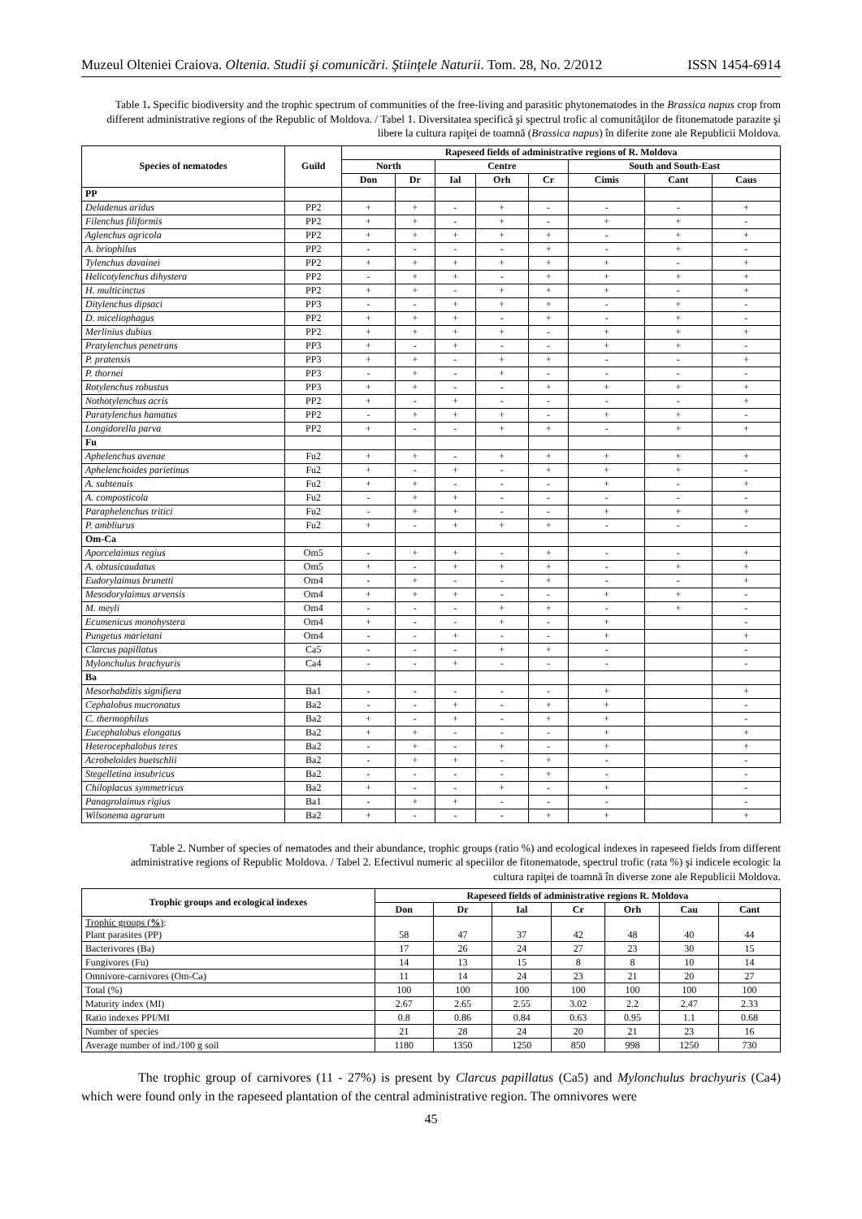Muzeul Olteniei Craiova. Oltenia. Studii şi comunicări. Ştiinţele Naturii. Tom. 28, No. 2/2012 ISSN 1454-6914
Table 1. Specific biodiversity and the trophic spectrum of communities of the free-living and parasitic phytonematodes in the Brassica napus crop from different administrative regions of the Republic of Moldova. / Tabel 1. Diversitatea specifică şi spectrul trofic al comunităţilor de fitonematode parazite şi libere la cultura rapiţei de toamnă (Brassica napus) în diferite zone ale Republicii Moldova.
| Species of nematodes | Guild | Rapeseed fields of administrative regions of R. Moldova | | | | | | | |
| --- | --- | --- | --- | --- | --- | --- | --- | --- | --- |
| | | North | | Centre | | | South and South-East | | |
| | | Don | Dr | Ial | Orh | Cr | Cimis | Cant | Caus |
| PP | | | | | | | | | |
| Deladenus aridus | PP2 | + | + | - | + | - | - | - | + |
| Filenchus filiformis | PP2 | + | + | - | + | - | + | + | - |
| Aglenchus agricola | PP2 | + | + | + | + | + | - | + | + |
| A. briophilus | PP2 | - | - | - | - | + | - | + | - |
| Tylenchus davainei | PP2 | + | + | + | + | + | + | - | + |
| Helicotylenchus dihystera | PP2 | - | + | + | - | + | + | + | + |
| H. multicinctus | PP2 | + | + | - | + | + | + | - | + |
| Ditylenchus dipsaci | PP3 | - | - | + | + | + | - | + | - |
| D. miceliophagus | PP2 | + | + | + | - | + | - | + | - |
| Merlinius dubius | PP2 | + | + | + | + | - | + | + | + |
| Pratylenchus penetrans | PP3 | + | - | + | - | - | + | + | - |
| P. pratensis | PP3 | + | + | - | + | + | - | - | + |
| P. thornei | PP3 | - | + | - | + | - | - | - | - |
| Rotylenchus robustus | PP3 | + | + | - | - | + | + | + | + |
| Nothotylenchus acris | PP2 | + | - | + | - | - | - | - | + |
| Paratylenchus hamatus | PP2 | - | + | + | + | - | + | + | - |
| Longidorella parva | PP2 | + | - | - | + | + | - | + | + |
| Fu | | | | | | | | | |
| Aphelenchus avenae | Fu2 | + | + | - | + | + | + | + | + |
| Aphelenchoides parietinus | Fu2 | + | - | + | - | + | + | + | - |
| A. subtenuis | Fu2 | + | + | - | - | - | + | - | + |
| A. composticola | Fu2 | - | + | + | - | - | - | - | - |
| Paraphelenchus tritici | Fu2 | - | + | + | - | - | + | + | + |
| P. ambliurus | Fu2 | + | - | + | + | + | - | - | - |
| Om-Ca | | | | | | | | | |
| Aporcelaimus regius | Om5 | - | + | + | - | + | - | - | + |
| A. obtusicaudatus | Om5 | + | - | + | + | + | - | + | + |
| Eudorylaimus brunetti | Om4 | - | + | - | - | + | - | - | + |
| Mesodorylaimus arvensis | Om4 | + | + | + | - | - | + | + | - |
| M. meyli | Om4 | - | - | - | + | + | - | + | - |
| Ecumenicus monohystera | Om4 | + | - | - | + | - | + | | - |
| Pungetus marietani | Om4 | - | - | + | - | - | + | | + |
| Clarcus papillatus | Ca5 | - | - | - | + | + | - | | - |
| Mylonchulus brachyuris | Ca4 | - | - | + | - | - | - | | - |
| Ba | | | | | | | | | |
| Mesorhabditis signifiera | Ba1 | - | - | - | - | - | + | | + |
| Cephalobus mucronatus | Ba2 | - | - | + | - | + | + | | - |
| C. thermophilus | Ba2 | + | - | + | - | + | + | | - |
| Eucephalobus elongatus | Ba2 | + | + | - | - | - | + | | + |
| Heterocephalobus teres | Ba2 | - | + | - | + | - | + | | + |
| Acrobeloides buetschlii | Ba2 | - | + | + | - | + | - | | - |
| Stegelletina insubricus | Ba2 | - | - | - | - | + | - | | - |
| Chiloplacus symmetricus | Ba2 | + | - | - | + | - | + | | - |
| Panagrolaimus rigius | Ba1 | - | + | + | - | - | - | | - |
| Wilsonema agrarum | Ba2 | + | - | - | - | + | + | | + |
Table 2. Number of species of nematodes and their abundance, trophic groups (ratio %) and ecological indexes in rapeseed fields from different administrative regions of Republic Moldova. / Tabel 2. Efectivul numeric al speciilor de fitonematode, spectrul trofic (rata %) şi indicele ecologic la cultura rapiţei de toamnă în diverse zone ale Republicii Moldova.
| Trophic groups and ecological indexes | Rapeseed fields of administrative regions R. Moldova | | | | | | |
| --- | --- | --- | --- | --- | --- | --- | --- |
| | Don | Dr | Ial | Cr | Orh | Cau | Cant |
| Trophic groups ( % ) : Plant parasites (PP) | 58 | 47 | 37 | 42 | 48 | 40 | 44 |
| Bacterivores (Ba) | 17 | 26 | 24 | 27 | 23 | 30 | 15 |
| Fungivores (Fu) | 14 | 13 | 15 | 8 | 8 | 10 | 14 |
| Omnivore-carnivores (Om-Ca) | 11 | 14 | 24 | 23 | 21 | 20 | 27 |
| Total (%) | 100 | 100 | 100 | 100 | 100 | 100 | 100 |
| Maturity index (MI) | 2.67 | 2.65 | 2.55 | 3.02 | 2.2 | 2.47 | 2.33 |
| Ratio indexes PPI/MI | 0.8 | 0.86 | 0.84 | 0.63 | 0.95 | 1.1 | 0.68 |
| Number of species | 21 | 28 | 24 | 20 | 21 | 23 | 16 |
| Average number of ind./100 g soil | 1180 | 1350 | 1250 | 850 | 998 | 1250 | 730 |
The trophic group of carnivores (11 - 27%) is present by Clarcus papillatus (Ca5) and Mylonchulus brachyuris (Ca4) which were found only in the rapeseed plantation of the central administrative region. The omnivores were
45